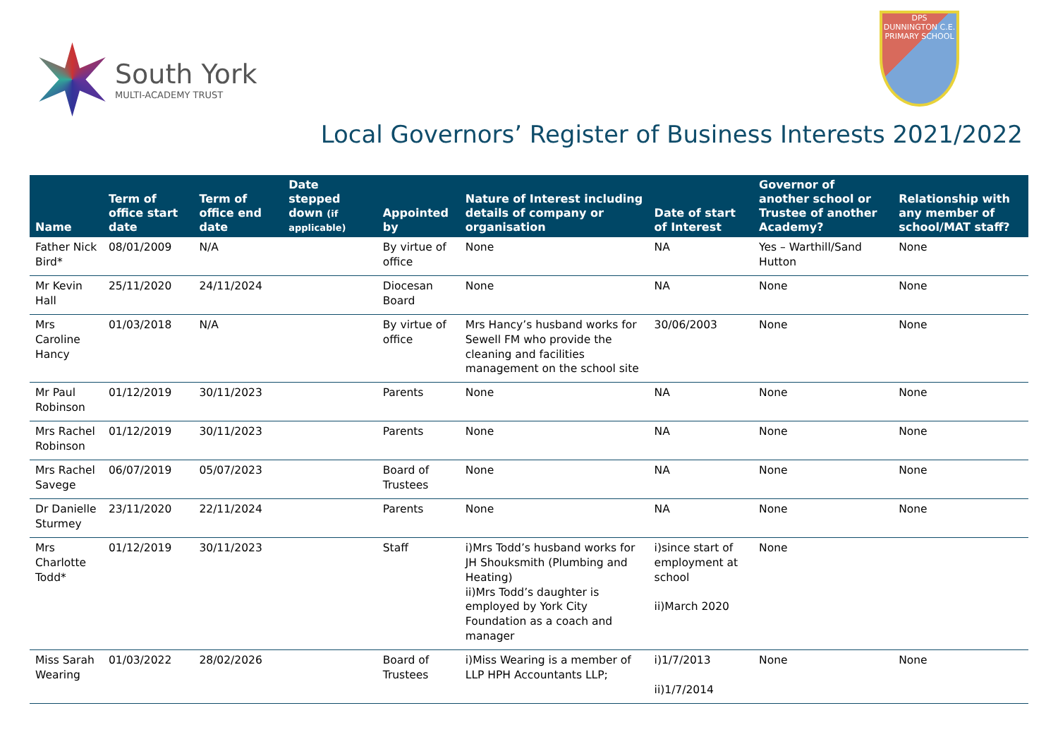South York
MULTI-ACADEMY TRUST
DPS
DUNNINGTON C.E. PRIMARY SCHOOL
Local Governors’ Register of Business Interests 2021/2022
| Name | Term of office start date | Term of office end date | Date stepped down (if applicable) | Appointed by | Nature of Interest including details of company or organisation | Date of start of Interest | Governor of another school or Trustee of another Academy? | Relationship with any member of school/MAT staff? |
| --- | --- | --- | --- | --- | --- | --- | --- | --- |
| Father Nick Bird* | 08/01/2009 | N/A | | By virtue of office | None | NA | Yes – Warthill/Sand Hutton | None |
| Mr Kevin Hall | 25/11/2020 | 24/11/2024 | | Diocesan Board | None | NA | None | None |
| Mrs Caroline Hancy | 01/03/2018 | N/A | | By virtue of office | Mrs Hancy’s husband works for Sewell FM who provide the cleaning and facilities management on the school site | 30/06/2003 | None | None |
| Mr Paul Robinson | 01/12/2019 | 30/11/2023 | | Parents | None | NA | None | None |
| Mrs Rachel Robinson | 01/12/2019 | 30/11/2023 | | Parents | None | NA | None | None |
| Mrs Rachel Savege | 06/07/2019 | 05/07/2023 | | Board of Trustees | None | NA | None | None |
| Dr Danielle Sturmey | 23/11/2020 | 22/11/2024 | | Parents | None | NA | None | None |
| Mrs Charlotte Todd* | 01/12/2019 | 30/11/2023 | | Staff | i)Mrs Todd’s husband works for JH Shouksmith (Plumbing and Heating) ii)Mrs Todd’s daughter is employed by York City Foundation as a coach and manager | i)since start of employment at school ii)March 2020 | None | |
| Miss Sarah Wearing | 01/03/2022 | 28/02/2026 | | Board of Trustees | i)Miss Wearing is a member of LLP HPH Accountants LLP; | i)1/7/2013 ii)1/7/2014 | None | None |